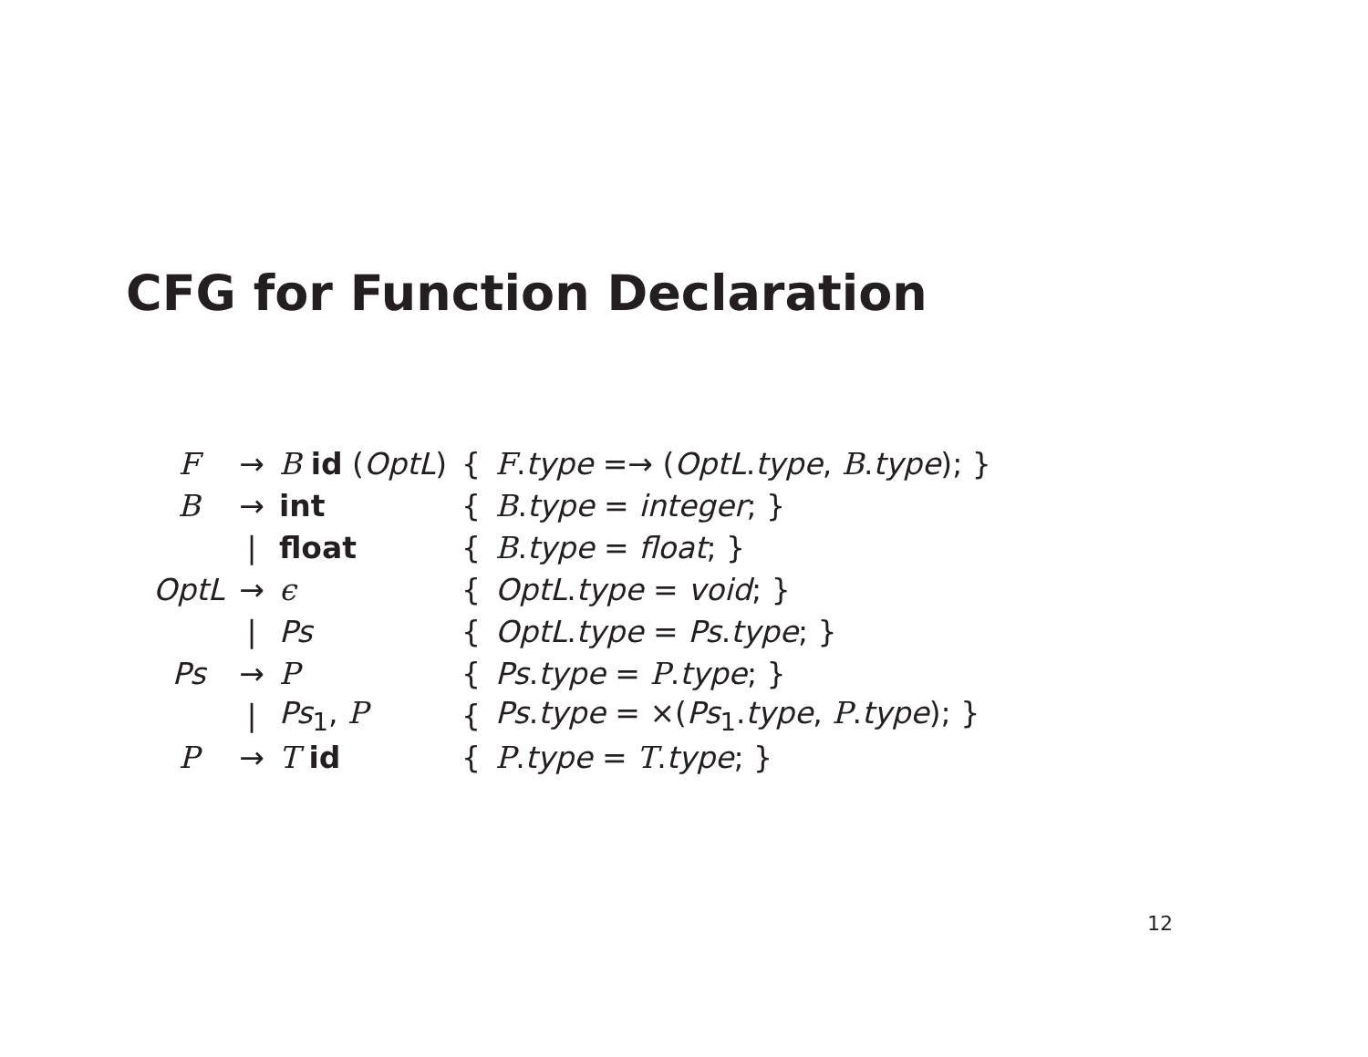CFG for Function Declaration
| F | → | B id ( OptL ) | { | F . type =→ ( OptL . type , B . type ); } |
| B | → | int | { | B . type = integer ; } |
| | / | float | { | B . type = float ; } |
| OptL | → | ϵ | { | OptL . type = void ; } |
| | / | Ps | { | OptL . type = Ps . type ; } |
| Ps | → | P | { | Ps . type = P . type ; } |
| | / | Ps<sub>1</sub>, P | { | Ps . type = ×( Ps<sub>1</sub>. type , P . type ); } |
| P | → | T id | { | P . type = T . type ; } |
12